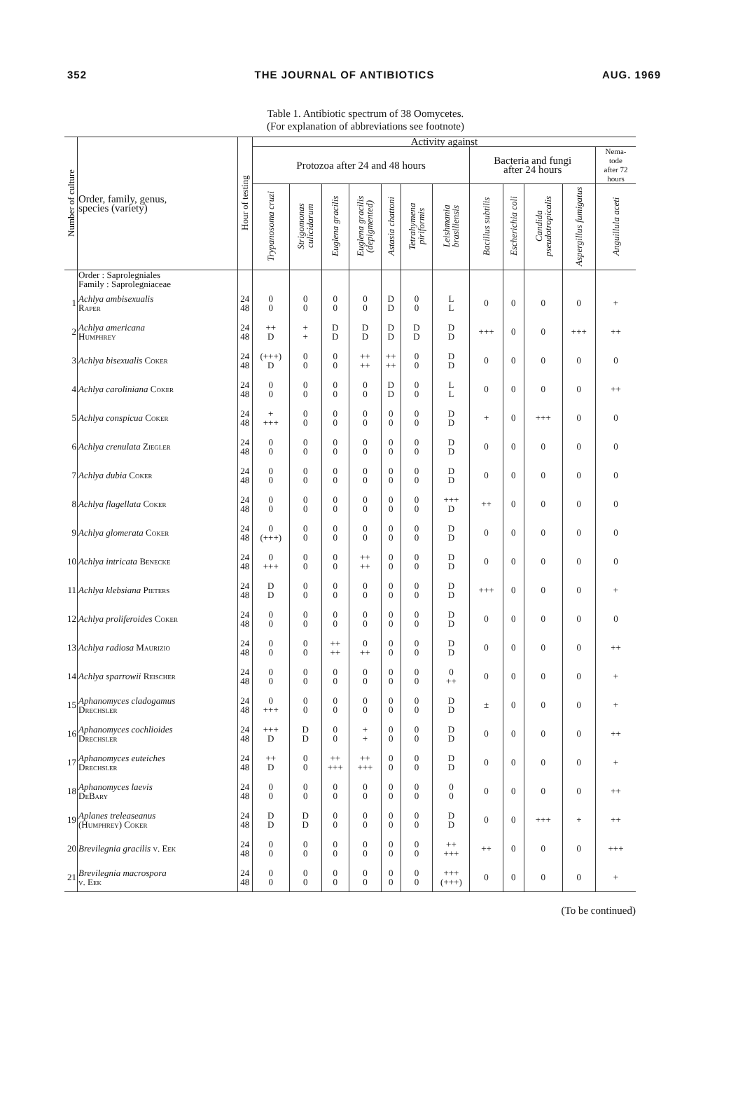352 THE JOURNAL OF ANTIBIOTICS AUG. 1969
Table 1. Antibiotic spectrum of 38 Oomycetes.
(For explanation of abbreviations see footnote)
| Number of culture | Order, family, genus, species (variety) | Hour of testing | Activity against | | | | | | | | | | | |
| --- | --- | --- | --- | --- | --- | --- | --- | --- | --- | --- | --- | --- | --- | --- |
| | | | Protozoa after 24 and 48 hours | | | | | | | Bacteria and fungi after 24 hours | | | | Nema- tode after 72 hours |
| | | | Trypanosoma cruzi | Strigomonas culicidarum | Euglena gracilis | Euglena gracilis (depigmented) | Astasia chattoni | Tetrahymena piriformis | Leishmania brasiliensis | Bacillus subtilis | Escherichia coli | Candida pseudotropicalis | Aspergillus fumigatus | Anguillula aceti |
| | Order : Saprolegniales Family : Saprolegniaceae | | | | | | | | | | | | | |
| 1 | Achlya ambisexualis Raper | 24 48 | 0 0 | 0 0 | 0 0 | 0 0 | D D | 0 0 | L L | 0 | 0 | 0 | 0 | + |
| 2 | Achlya americana Humphrey | 24 48 | ++ D | + + | D D | D D | D D | D D | D D | +++ | 0 | 0 | +++ | ++ |
| 3 | Achlya bisexualis Coker | 24 48 | (+++) D | 0 0 | 0 0 | ++ ++ | ++ ++ | 0 0 | D D | 0 | 0 | 0 | 0 | 0 |
| 4 | Achlya caroliniana Coker | 24 48 | 0 0 | 0 0 | 0 0 | 0 0 | D D | 0 0 | L L | 0 | 0 | 0 | 0 | ++ |
| 5 | Achlya conspicua Coker | 24 48 | + +++ | 0 0 | 0 0 | 0 0 | 0 0 | 0 0 | D D | + | 0 | +++ | 0 | 0 |
| 6 | Achlya crenulata Ziegler | 24 48 | 0 0 | 0 0 | 0 0 | 0 0 | 0 0 | 0 0 | D D | 0 | 0 | 0 | 0 | 0 |
| 7 | Achlya dubia Coker | 24 48 | 0 0 | 0 0 | 0 0 | 0 0 | 0 0 | 0 0 | D D | 0 | 0 | 0 | 0 | 0 |
| 8 | Achlya flagellata Coker | 24 48 | 0 0 | 0 0 | 0 0 | 0 0 | 0 0 | 0 0 | +++ D | ++ | 0 | 0 | 0 | 0 |
| 9 | Achlya glomerata Coker | 24 48 | 0 (+++) | 0 0 | 0 0 | 0 0 | 0 0 | 0 0 | D D | 0 | 0 | 0 | 0 | 0 |
| 10 | Achlya intricata Benecke | 24 48 | 0 +++ | 0 0 | 0 0 | ++ ++ | 0 0 | 0 0 | D D | 0 | 0 | 0 | 0 | 0 |
| 11 | Achlya klebsiana Pieters | 24 48 | D D | 0 0 | 0 0 | 0 0 | 0 0 | 0 0 | D D | +++ | 0 | 0 | 0 | + |
| 12 | Achlya proliferoides Coker | 24 48 | 0 0 | 0 0 | 0 0 | 0 0 | 0 0 | 0 0 | D D | 0 | 0 | 0 | 0 | 0 |
| 13 | Achlya radiosa Maurizio | 24 48 | 0 0 | 0 0 | ++ ++ | 0 ++ | 0 0 | 0 0 | D D | 0 | 0 | 0 | 0 | ++ |
| 14 | Achlya sparrowii Reischer | 24 48 | 0 0 | 0 0 | 0 0 | 0 0 | 0 0 | 0 0 | 0 ++ | 0 | 0 | 0 | 0 | + |
| 15 | Aphanomyces cladogamus Drechsler | 24 48 | 0 +++ | 0 0 | 0 0 | 0 0 | 0 0 | 0 0 | D D | ± | 0 | 0 | 0 | + |
| 16 | Aphanomyces cochlioides Drechsler | 24 48 | +++ D | D D | 0 0 | + + | 0 0 | 0 0 | D D | 0 | 0 | 0 | 0 | ++ |
| 17 | Aphanomyces euteiches Drechsler | 24 48 | ++ D | 0 0 | ++ +++ | ++ +++ | 0 0 | 0 0 | D D | 0 | 0 | 0 | 0 | + |
| 18 | Aphanomyces laevis DeBary | 24 48 | 0 0 | 0 0 | 0 0 | 0 0 | 0 0 | 0 0 | 0 0 | 0 | 0 | 0 | 0 | ++ |
| 19 | Aplanes treleaseanus (Humphrey) Coker | 24 48 | D D | D D | 0 0 | 0 0 | 0 0 | 0 0 | D D | 0 | 0 | +++ | + | ++ |
| 20 | Brevilegnia gracilis v. Eek | 24 48 | 0 0 | 0 0 | 0 0 | 0 0 | 0 0 | 0 0 | ++ +++ | ++ | 0 | 0 | 0 | +++ |
| 21 | Brevilegnia macrospora v. Eek | 24 48 | 0 0 | 0 0 | 0 0 | 0 0 | 0 0 | 0 0 | +++ (+++) | 0 | 0 | 0 | 0 | + |
(To be continued)